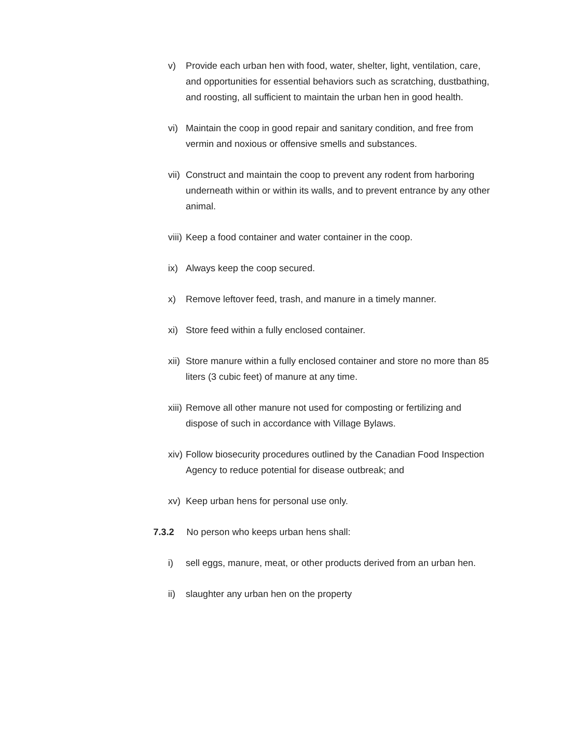v) Provide each urban hen with food, water, shelter, light, ventilation, care, and opportunities for essential behaviors such as scratching, dustbathing, and roosting, all sufficient to maintain the urban hen in good health.
vi) Maintain the coop in good repair and sanitary condition, and free from vermin and noxious or offensive smells and substances.
vii) Construct and maintain the coop to prevent any rodent from harboring underneath within or within its walls, and to prevent entrance by any other animal.
viii) Keep a food container and water container in the coop.
ix) Always keep the coop secured.
x) Remove leftover feed, trash, and manure in a timely manner.
xi) Store feed within a fully enclosed container.
xii) Store manure within a fully enclosed container and store no more than 85 liters (3 cubic feet) of manure at any time.
xiii) Remove all other manure not used for composting or fertilizing and dispose of such in accordance with Village Bylaws.
xiv) Follow biosecurity procedures outlined by the Canadian Food Inspection Agency to reduce potential for disease outbreak; and
xv) Keep urban hens for personal use only.
7.3.2 No person who keeps urban hens shall:
i) sell eggs, manure, meat, or other products derived from an urban hen.
ii) slaughter any urban hen on the property